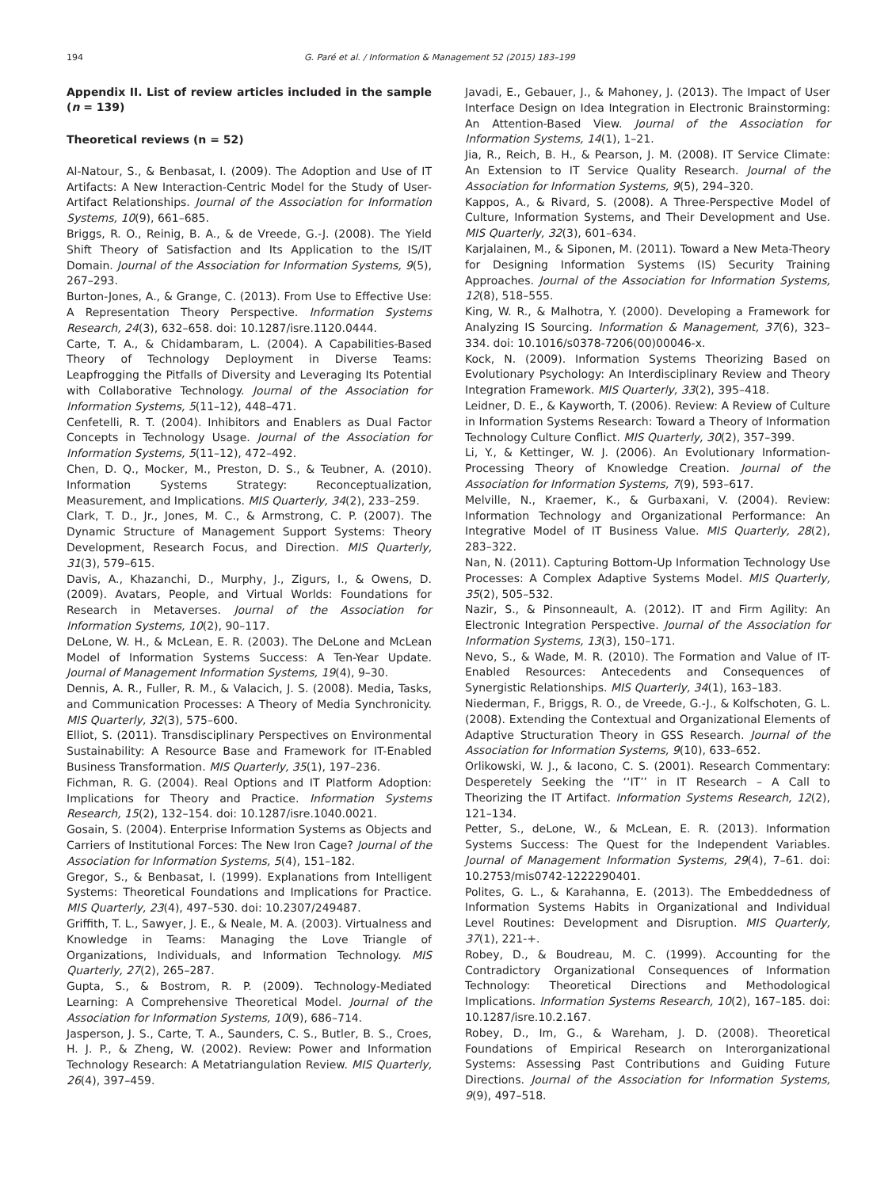194 G. Paré et al. / Information & Management 52 (2015) 183–199
Appendix II. List of review articles included in the sample (n = 139)
Theoretical reviews (n = 52)
Al-Natour, S., & Benbasat, I. (2009). The Adoption and Use of IT Artifacts: A New Interaction-Centric Model for the Study of User-Artifact Relationships. Journal of the Association for Information Systems, 10(9), 661–685.
Briggs, R. O., Reinig, B. A., & de Vreede, G.-J. (2008). The Yield Shift Theory of Satisfaction and Its Application to the IS/IT Domain. Journal of the Association for Information Systems, 9(5), 267–293.
Burton-Jones, A., & Grange, C. (2013). From Use to Effective Use: A Representation Theory Perspective. Information Systems Research, 24(3), 632–658. doi: 10.1287/isre.1120.0444.
Carte, T. A., & Chidambaram, L. (2004). A Capabilities-Based Theory of Technology Deployment in Diverse Teams: Leapfrogging the Pitfalls of Diversity and Leveraging Its Potential with Collaborative Technology. Journal of the Association for Information Systems, 5(11–12), 448–471.
Cenfetelli, R. T. (2004). Inhibitors and Enablers as Dual Factor Concepts in Technology Usage. Journal of the Association for Information Systems, 5(11–12), 472–492.
Chen, D. Q., Mocker, M., Preston, D. S., & Teubner, A. (2010). Information Systems Strategy: Reconceptualization, Measurement, and Implications. MIS Quarterly, 34(2), 233–259.
Clark, T. D., Jr., Jones, M. C., & Armstrong, C. P. (2007). The Dynamic Structure of Management Support Systems: Theory Development, Research Focus, and Direction. MIS Quarterly, 31(3), 579–615.
Davis, A., Khazanchi, D., Murphy, J., Zigurs, I., & Owens, D. (2009). Avatars, People, and Virtual Worlds: Foundations for Research in Metaverses. Journal of the Association for Information Systems, 10(2), 90–117.
DeLone, W. H., & McLean, E. R. (2003). The DeLone and McLean Model of Information Systems Success: A Ten-Year Update. Journal of Management Information Systems, 19(4), 9–30.
Dennis, A. R., Fuller, R. M., & Valacich, J. S. (2008). Media, Tasks, and Communication Processes: A Theory of Media Synchronicity. MIS Quarterly, 32(3), 575–600.
Elliot, S. (2011). Transdisciplinary Perspectives on Environmental Sustainability: A Resource Base and Framework for IT-Enabled Business Transformation. MIS Quarterly, 35(1), 197–236.
Fichman, R. G. (2004). Real Options and IT Platform Adoption: Implications for Theory and Practice. Information Systems Research, 15(2), 132–154. doi: 10.1287/isre.1040.0021.
Gosain, S. (2004). Enterprise Information Systems as Objects and Carriers of Institutional Forces: The New Iron Cage? Journal of the Association for Information Systems, 5(4), 151–182.
Gregor, S., & Benbasat, I. (1999). Explanations from Intelligent Systems: Theoretical Foundations and Implications for Practice. MIS Quarterly, 23(4), 497–530. doi: 10.2307/249487.
Griffith, T. L., Sawyer, J. E., & Neale, M. A. (2003). Virtualness and Knowledge in Teams: Managing the Love Triangle of Organizations, Individuals, and Information Technology. MIS Quarterly, 27(2), 265–287.
Gupta, S., & Bostrom, R. P. (2009). Technology-Mediated Learning: A Comprehensive Theoretical Model. Journal of the Association for Information Systems, 10(9), 686–714.
Jasperson, J. S., Carte, T. A., Saunders, C. S., Butler, B. S., Croes, H. J. P., & Zheng, W. (2002). Review: Power and Information Technology Research: A Metatriangulation Review. MIS Quarterly, 26(4), 397–459.
Javadi, E., Gebauer, J., & Mahoney, J. (2013). The Impact of User Interface Design on Idea Integration in Electronic Brainstorming: An Attention-Based View. Journal of the Association for Information Systems, 14(1), 1–21.
Jia, R., Reich, B. H., & Pearson, J. M. (2008). IT Service Climate: An Extension to IT Service Quality Research. Journal of the Association for Information Systems, 9(5), 294–320.
Kappos, A., & Rivard, S. (2008). A Three-Perspective Model of Culture, Information Systems, and Their Development and Use. MIS Quarterly, 32(3), 601–634.
Karjalainen, M., & Siponen, M. (2011). Toward a New Meta-Theory for Designing Information Systems (IS) Security Training Approaches. Journal of the Association for Information Systems, 12(8), 518–555.
King, W. R., & Malhotra, Y. (2000). Developing a Framework for Analyzing IS Sourcing. Information & Management, 37(6), 323–334. doi: 10.1016/s0378-7206(00)00046-x.
Kock, N. (2009). Information Systems Theorizing Based on Evolutionary Psychology: An Interdisciplinary Review and Theory Integration Framework. MIS Quarterly, 33(2), 395–418.
Leidner, D. E., & Kayworth, T. (2006). Review: A Review of Culture in Information Systems Research: Toward a Theory of Information Technology Culture Conflict. MIS Quarterly, 30(2), 357–399.
Li, Y., & Kettinger, W. J. (2006). An Evolutionary Information-Processing Theory of Knowledge Creation. Journal of the Association for Information Systems, 7(9), 593–617.
Melville, N., Kraemer, K., & Gurbaxani, V. (2004). Review: Information Technology and Organizational Performance: An Integrative Model of IT Business Value. MIS Quarterly, 28(2), 283–322.
Nan, N. (2011). Capturing Bottom-Up Information Technology Use Processes: A Complex Adaptive Systems Model. MIS Quarterly, 35(2), 505–532.
Nazir, S., & Pinsonneault, A. (2012). IT and Firm Agility: An Electronic Integration Perspective. Journal of the Association for Information Systems, 13(3), 150–171.
Nevo, S., & Wade, M. R. (2010). The Formation and Value of IT-Enabled Resources: Antecedents and Consequences of Synergistic Relationships. MIS Quarterly, 34(1), 163–183.
Niederman, F., Briggs, R. O., de Vreede, G.-J., & Kolfschoten, G. L. (2008). Extending the Contextual and Organizational Elements of Adaptive Structuration Theory in GSS Research. Journal of the Association for Information Systems, 9(10), 633–652.
Orlikowski, W. J., & Iacono, C. S. (2001). Research Commentary: Desperetely Seeking the ‘‘IT’’ in IT Research – A Call to Theorizing the IT Artifact. Information Systems Research, 12(2), 121–134.
Petter, S., deLone, W., & McLean, E. R. (2013). Information Systems Success: The Quest for the Independent Variables. Journal of Management Information Systems, 29(4), 7–61. doi: 10.2753/mis0742-1222290401.
Polites, G. L., & Karahanna, E. (2013). The Embeddedness of Information Systems Habits in Organizational and Individual Level Routines: Development and Disruption. MIS Quarterly, 37(1), 221-+.
Robey, D., & Boudreau, M. C. (1999). Accounting for the Contradictory Organizational Consequences of Information Technology: Theoretical Directions and Methodological Implications. Information Systems Research, 10(2), 167–185. doi: 10.1287/isre.10.2.167.
Robey, D., Im, G., & Wareham, J. D. (2008). Theoretical Foundations of Empirical Research on Interorganizational Systems: Assessing Past Contributions and Guiding Future Directions. Journal of the Association for Information Systems, 9(9), 497–518.